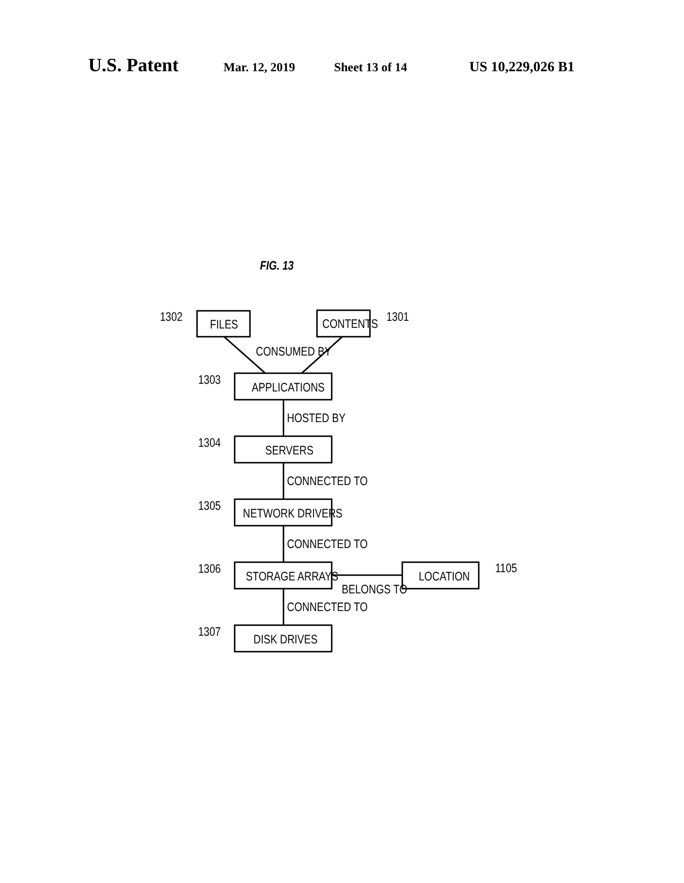U.S. Patent Mar. 12, 2019 Sheet 13 of 14 US 10,229,026 B1
FIG. 13
1302
FILES
CONTENTS
1301
CONSUMED BY
1303
APPLICATIONS
HOSTED BY
1304
SERVERS
CONNECTED TO
1305
NETWORK DRIVERS
CONNECTED TO
1306
STORAGE ARRAYS
LOCATION
1105
BELONGS TO
CONNECTED TO
1307
DISK DRIVES